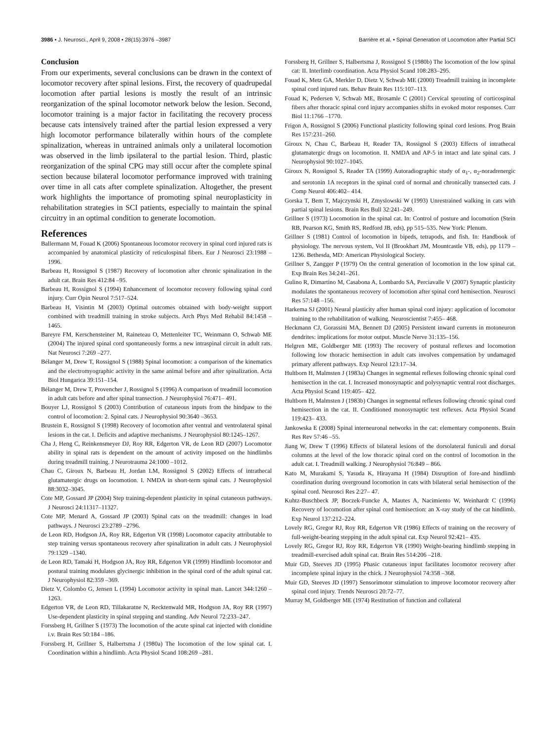3986 • J. Neurosci., April 9, 2008 • 28(15):3976 –3987 Barrière et al. • Spinal Generation of Locomotion after Partial SCI
Conclusion
From our experiments, several conclusions can be drawn in the context of locomotor recovery after spinal lesions. First, the recovery of quadrupedal locomotion after partial lesions is mostly the result of an intrinsic reorganization of the spinal locomotor network below the lesion. Second, locomotor training is a major factor in facilitating the recovery process because cats intensively trained after the partial lesion expressed a very high locomotor performance bilaterally within hours of the complete spinalization, whereas in untrained animals only a unilateral locomotion was observed in the limb ipsilateral to the partial lesion. Third, plastic reorganization of the spinal CPG may still occur after the complete spinal section because bilateral locomotor performance improved with training over time in all cats after complete spinalization. Altogether, the present work highlights the importance of promoting spinal neuroplasticity in rehabilitation strategies in SCI patients, especially to maintain the spinal circuitry in an optimal condition to generate locomotion.
References
Ballermann M, Fouad K (2006) Spontaneous locomotor recovery in spinal cord injured rats is accompanied by anatomical plasticity of reticulospinal fibers. Eur J Neurosci 23:1988 –1996.
Barbeau H, Rossignol S (1987) Recovery of locomotion after chronic spinalization in the adult cat. Brain Res 412:84 –95.
Barbeau H, Rossignol S (1994) Enhancement of locomotor recovery following spinal cord injury. Curr Opin Neurol 7:517–524.
Barbeau H, Visintin M (2003) Optimal outcomes obtained with body-weight support combined with treadmill training in stroke subjects. Arch Phys Med Rehabil 84:1458 –1465.
Bareyre FM, Kerschensteiner M, Raineteau O, Mettenleiter TC, Weinmann O, Schwab ME (2004) The injured spinal cord spontaneously forms a new intraspinal circuit in adult rats. Nat Neurosci 7:269 –277.
Bélanger M, Drew T, Rossignol S (1988) Spinal locomotion: a comparison of the kinematics and the electromyographic activity in the same animal before and after spinalization. Acta Biol Hungarica 39:151–154.
Bélanger M, Drew T, Provencher J, Rossignol S (1996) A comparison of treadmill locomotion in adult cats before and after spinal transection. J Neurophysiol 76:471– 491.
Bouyer LJ, Rossignol S (2003) Contribution of cutaneous inputs from the hindpaw to the control of locomotion: 2. Spinal cats. J Neurophysiol 90:3640 –3653.
Brustein E, Rossignol S (1998) Recovery of locomotion after ventral and ventrolateral spinal lesions in the cat. I. Deficits and adaptive mechanisms. J Neurophysiol 80:1245–1267.
Cha J, Heng C, Reinkensmeyer DJ, Roy RR, Edgerton VR, de Leon RD (2007) Locomotor ability in spinal rats is dependent on the amount of activity imposed on the hindlimbs during treadmill training. J Neurotrauma 24:1000 –1012.
Chau C, Giroux N, Barbeau H, Jordan LM, Rossignol S (2002) Effects of intrathecal glutamatergic drugs on locomotion. I. NMDA in short-term spinal cats. J Neurophysiol 88:3032–3045.
Cote MP, Gossard JP (2004) Step training-dependent plasticity in spinal cutaneous pathways. J Neurosci 24:11317–11327.
Cote MP, Menard A, Gossard JP (2003) Spinal cats on the treadmill: changes in load pathways. J Neurosci 23:2789 –2796.
de Leon RD, Hodgson JA, Roy RR, Edgerton VR (1998) Locomotor capacity attributable to step training versus spontaneous recovery after spinalization in adult cats. J Neurophysiol 79:1329 –1340.
de Leon RD, Tamaki H, Hodgson JA, Roy RR, Edgerton VR (1999) Hindlimb locomotor and postural training modulates glycinergic inhibition in the spinal cord of the adult spinal cat. J Neurophysiol 82:359 –369.
Dietz V, Colombo G, Jensen L (1994) Locomotor activity in spinal man. Lancet 344:1260 –1263.
Edgerton VR, de Leon RD, Tillakaratne N, Recktenwald MR, Hodgson JA, Roy RR (1997) Use-dependent plasticity in spinal stepping and standing. Adv Neurol 72:233–247.
Forssberg H, Grillner S (1973) The locomotion of the acute spinal cat injected with clonidine i.v. Brain Res 50:184 –186.
Forssberg H, Grillner S, Halbertsma J (1980a) The locomotion of the low spinal cat. I. Coordination within a hindlimb. Acta Physiol Scand 108:269 –281.
Forssberg H, Grillner S, Halbertsma J, Rossignol S (1980b) The locomotion of the low spinal cat: II. Interlimb coordination. Acta Physiol Scand 108:283–295.
Fouad K, Metz GA, Merkler D, Dietz V, Schwab ME (2000) Treadmill training in incomplete spinal cord injured rats. Behav Brain Res 115:107–113.
Fouad K, Pedersen V, Schwab ME, Brosamle C (2001) Cervical sprouting of corticospinal fibers after thoracic spinal cord injury accompanies shifts in evoked motor responses. Curr Biol 11:1766 –1770.
Frigon A, Rossignol S (2006) Functional plasticity following spinal cord lesions. Prog Brain Res 157:231–260.
Giroux N, Chau C, Barbeau H, Reader TA, Rossignol S (2003) Effects of intrathecal glutamatergic drugs on locomotion. II. NMDA and AP-5 in intact and late spinal cats. J Neurophysiol 90:1027–1045.
Giroux N, Rossignol S, Reader TA (1999) Autoradiographic study of α<sub>1</sub>-, α<sub>2</sub>-noradrenergic and serotonin 1A receptors in the spinal cord of normal and chronically transected cats. J Comp Neurol 406:402– 414.
Gorska T, Bem T, Majczynski H, Zmyslowski W (1993) Unrestrained walking in cats with partial spinal lesions. Brain Res Bull 32:241–249.
Grillner S (1973) Locomotion in the spinal cat. In: Control of posture and locomotion (Stein RB, Pearson KG, Smith RS, Redford JB, eds), pp 515–535. New York: Plenum.
Grillner S (1981) Control of locomotion in bipeds, tetrapods, and fish. In: Handbook of physiology. The nervous system, Vol II (Brookhart JM, Mountcastle VB, eds), pp 1179 –1236. Bethesda, MD: American Physiological Society.
Grillner S, Zangger P (1979) On the central generation of locomotion in the low spinal cat. Exp Brain Res 34:241–261.
Gulino R, Dimartino M, Casabona A, Lombardo SA, Perciavalle V (2007) Synaptic plasticity modulates the spontaneous recovery of locomotion after spinal cord hemisection. Neurosci Res 57:148 –156.
Harkema SJ (2001) Neural plasticity after human spinal cord injury: application of locomotor training to the rehabilitation of walking. Neuroscientist 7:455– 468.
Heckmann CJ, Gorassini MA, Bennett DJ (2005) Persistent inward currents in motoneuron dendrites: implications for motor output. Muscle Nerve 31:135–156.
Helgren ME, Goldberger ME (1993) The recovery of postural reflexes and locomotion following low thoracic hemisection in adult cats involves compensation by undamaged primary afferent pathways. Exp Neurol 123:17–34.
Hultborn H, Malmsten J (1983a) Changes in segmental reflexes following chronic spinal cord hemisection in the cat. I. Increased monosynaptic and polysynaptic ventral root discharges. Acta Physiol Scand 119:405– 422.
Hultborn H, Malmsten J (1983b) Changes in segmental reflexes following chronic spinal cord hemisection in the cat. II. Conditioned monosynaptic test reflexes. Acta Physiol Scand 119:423– 433.
Jankowska E (2008) Spinal interneuronal networks in the cat: elementary components. Brain Res Rev 57:46 –55.
Jiang W, Drew T (1996) Effects of bilateral lesions of the dorsolateral funiculi and dorsal columns at the level of the low thoracic spinal cord on the control of locomotion in the adult cat. I. Treadmill walking. J Neurophysiol 76:849 – 866.
Kato M, Murakami S, Yasuda K, Hirayama H (1984) Disruption of fore-and hindlimb coordination during overground locomotion in cats with bilateral serial hemisection of the spinal cord. Neurosci Res 2:27– 47.
Kuhtz-Buschbeck JP, Boczek-Funcke A, Mautes A, Nacimiento W, Weinhardt C (1996) Recovery of locomotion after spinal cord hemisection: an X-ray study of the cat hindlimb. Exp Neurol 137:212–224.
Lovely RG, Gregor RJ, Roy RR, Edgerton VR (1986) Effects of training on the recovery of full-weight-bearing stepping in the adult spinal cat. Exp Neurol 92:421– 435.
Lovely RG, Gregor RJ, Roy RR, Edgerton VR (1990) Weight-bearing hindlimb stepping in treadmill-exercised adult spinal cat. Brain Res 514:206 –218.
Muir GD, Steeves JD (1995) Phasic cutaneous input facilitates locomotor recovery after incomplete spinal injury in the chick. J Neurophysiol 74:358 –368.
Muir GD, Steeves JD (1997) Sensorimotor stimulation to improve locomotor recovery after spinal cord injury. Trends Neurosci 20:72–77.
Murray M, Goldberger ME (1974) Restitution of function and collateral